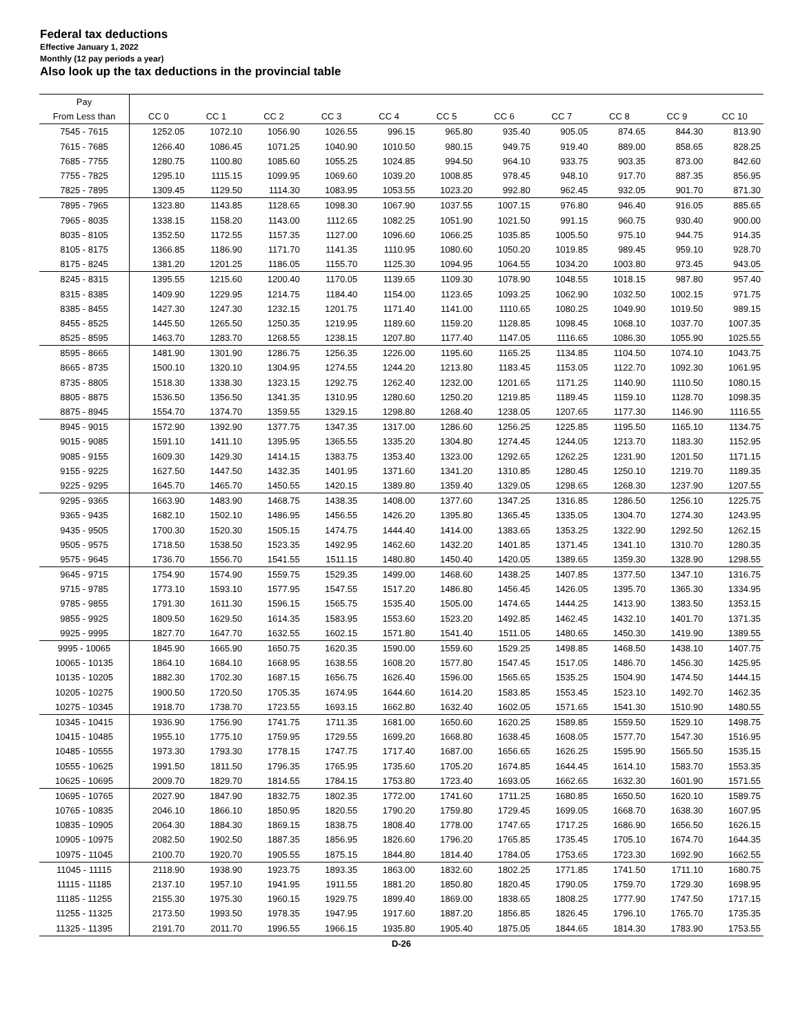Federal tax deductions
Effective January 1, 2022
Monthly (12 pay periods a year)
Also look up the tax deductions in the provincial table
| Pay | | | | | | | | | | | |
| --- | --- | --- | --- | --- | --- | --- | --- | --- | --- | --- | --- |
| From Less than | CC 0 | CC 1 | CC 2 | CC 3 | CC 4 | CC 5 | CC 6 | CC 7 | CC 8 | CC 9 | CC 10 |
| 7545 - 7615 | 1252.05 | 1072.10 | 1056.90 | 1026.55 | 996.15 | 965.80 | 935.40 | 905.05 | 874.65 | 844.30 | 813.90 |
| 7615 - 7685 | 1266.40 | 1086.45 | 1071.25 | 1040.90 | 1010.50 | 980.15 | 949.75 | 919.40 | 889.00 | 858.65 | 828.25 |
| 7685 - 7755 | 1280.75 | 1100.80 | 1085.60 | 1055.25 | 1024.85 | 994.50 | 964.10 | 933.75 | 903.35 | 873.00 | 842.60 |
| 7755 - 7825 | 1295.10 | 1115.15 | 1099.95 | 1069.60 | 1039.20 | 1008.85 | 978.45 | 948.10 | 917.70 | 887.35 | 856.95 |
| 7825 - 7895 | 1309.45 | 1129.50 | 1114.30 | 1083.95 | 1053.55 | 1023.20 | 992.80 | 962.45 | 932.05 | 901.70 | 871.30 |
| 7895 - 7965 | 1323.80 | 1143.85 | 1128.65 | 1098.30 | 1067.90 | 1037.55 | 1007.15 | 976.80 | 946.40 | 916.05 | 885.65 |
| 7965 - 8035 | 1338.15 | 1158.20 | 1143.00 | 1112.65 | 1082.25 | 1051.90 | 1021.50 | 991.15 | 960.75 | 930.40 | 900.00 |
| 8035 - 8105 | 1352.50 | 1172.55 | 1157.35 | 1127.00 | 1096.60 | 1066.25 | 1035.85 | 1005.50 | 975.10 | 944.75 | 914.35 |
| 8105 - 8175 | 1366.85 | 1186.90 | 1171.70 | 1141.35 | 1110.95 | 1080.60 | 1050.20 | 1019.85 | 989.45 | 959.10 | 928.70 |
| 8175 - 8245 | 1381.20 | 1201.25 | 1186.05 | 1155.70 | 1125.30 | 1094.95 | 1064.55 | 1034.20 | 1003.80 | 973.45 | 943.05 |
| 8245 - 8315 | 1395.55 | 1215.60 | 1200.40 | 1170.05 | 1139.65 | 1109.30 | 1078.90 | 1048.55 | 1018.15 | 987.80 | 957.40 |
| 8315 - 8385 | 1409.90 | 1229.95 | 1214.75 | 1184.40 | 1154.00 | 1123.65 | 1093.25 | 1062.90 | 1032.50 | 1002.15 | 971.75 |
| 8385 - 8455 | 1427.30 | 1247.30 | 1232.15 | 1201.75 | 1171.40 | 1141.00 | 1110.65 | 1080.25 | 1049.90 | 1019.50 | 989.15 |
| 8455 - 8525 | 1445.50 | 1265.50 | 1250.35 | 1219.95 | 1189.60 | 1159.20 | 1128.85 | 1098.45 | 1068.10 | 1037.70 | 1007.35 |
| 8525 - 8595 | 1463.70 | 1283.70 | 1268.55 | 1238.15 | 1207.80 | 1177.40 | 1147.05 | 1116.65 | 1086.30 | 1055.90 | 1025.55 |
| 8595 - 8665 | 1481.90 | 1301.90 | 1286.75 | 1256.35 | 1226.00 | 1195.60 | 1165.25 | 1134.85 | 1104.50 | 1074.10 | 1043.75 |
| 8665 - 8735 | 1500.10 | 1320.10 | 1304.95 | 1274.55 | 1244.20 | 1213.80 | 1183.45 | 1153.05 | 1122.70 | 1092.30 | 1061.95 |
| 8735 - 8805 | 1518.30 | 1338.30 | 1323.15 | 1292.75 | 1262.40 | 1232.00 | 1201.65 | 1171.25 | 1140.90 | 1110.50 | 1080.15 |
| 8805 - 8875 | 1536.50 | 1356.50 | 1341.35 | 1310.95 | 1280.60 | 1250.20 | 1219.85 | 1189.45 | 1159.10 | 1128.70 | 1098.35 |
| 8875 - 8945 | 1554.70 | 1374.70 | 1359.55 | 1329.15 | 1298.80 | 1268.40 | 1238.05 | 1207.65 | 1177.30 | 1146.90 | 1116.55 |
| 8945 - 9015 | 1572.90 | 1392.90 | 1377.75 | 1347.35 | 1317.00 | 1286.60 | 1256.25 | 1225.85 | 1195.50 | 1165.10 | 1134.75 |
| 9015 - 9085 | 1591.10 | 1411.10 | 1395.95 | 1365.55 | 1335.20 | 1304.80 | 1274.45 | 1244.05 | 1213.70 | 1183.30 | 1152.95 |
| 9085 - 9155 | 1609.30 | 1429.30 | 1414.15 | 1383.75 | 1353.40 | 1323.00 | 1292.65 | 1262.25 | 1231.90 | 1201.50 | 1171.15 |
| 9155 - 9225 | 1627.50 | 1447.50 | 1432.35 | 1401.95 | 1371.60 | 1341.20 | 1310.85 | 1280.45 | 1250.10 | 1219.70 | 1189.35 |
| 9225 - 9295 | 1645.70 | 1465.70 | 1450.55 | 1420.15 | 1389.80 | 1359.40 | 1329.05 | 1298.65 | 1268.30 | 1237.90 | 1207.55 |
| 9295 - 9365 | 1663.90 | 1483.90 | 1468.75 | 1438.35 | 1408.00 | 1377.60 | 1347.25 | 1316.85 | 1286.50 | 1256.10 | 1225.75 |
| 9365 - 9435 | 1682.10 | 1502.10 | 1486.95 | 1456.55 | 1426.20 | 1395.80 | 1365.45 | 1335.05 | 1304.70 | 1274.30 | 1243.95 |
| 9435 - 9505 | 1700.30 | 1520.30 | 1505.15 | 1474.75 | 1444.40 | 1414.00 | 1383.65 | 1353.25 | 1322.90 | 1292.50 | 1262.15 |
| 9505 - 9575 | 1718.50 | 1538.50 | 1523.35 | 1492.95 | 1462.60 | 1432.20 | 1401.85 | 1371.45 | 1341.10 | 1310.70 | 1280.35 |
| 9575 - 9645 | 1736.70 | 1556.70 | 1541.55 | 1511.15 | 1480.80 | 1450.40 | 1420.05 | 1389.65 | 1359.30 | 1328.90 | 1298.55 |
| 9645 - 9715 | 1754.90 | 1574.90 | 1559.75 | 1529.35 | 1499.00 | 1468.60 | 1438.25 | 1407.85 | 1377.50 | 1347.10 | 1316.75 |
| 9715 - 9785 | 1773.10 | 1593.10 | 1577.95 | 1547.55 | 1517.20 | 1486.80 | 1456.45 | 1426.05 | 1395.70 | 1365.30 | 1334.95 |
| 9785 - 9855 | 1791.30 | 1611.30 | 1596.15 | 1565.75 | 1535.40 | 1505.00 | 1474.65 | 1444.25 | 1413.90 | 1383.50 | 1353.15 |
| 9855 - 9925 | 1809.50 | 1629.50 | 1614.35 | 1583.95 | 1553.60 | 1523.20 | 1492.85 | 1462.45 | 1432.10 | 1401.70 | 1371.35 |
| 9925 - 9995 | 1827.70 | 1647.70 | 1632.55 | 1602.15 | 1571.80 | 1541.40 | 1511.05 | 1480.65 | 1450.30 | 1419.90 | 1389.55 |
| 9995 - 10065 | 1845.90 | 1665.90 | 1650.75 | 1620.35 | 1590.00 | 1559.60 | 1529.25 | 1498.85 | 1468.50 | 1438.10 | 1407.75 |
| 10065 - 10135 | 1864.10 | 1684.10 | 1668.95 | 1638.55 | 1608.20 | 1577.80 | 1547.45 | 1517.05 | 1486.70 | 1456.30 | 1425.95 |
| 10135 - 10205 | 1882.30 | 1702.30 | 1687.15 | 1656.75 | 1626.40 | 1596.00 | 1565.65 | 1535.25 | 1504.90 | 1474.50 | 1444.15 |
| 10205 - 10275 | 1900.50 | 1720.50 | 1705.35 | 1674.95 | 1644.60 | 1614.20 | 1583.85 | 1553.45 | 1523.10 | 1492.70 | 1462.35 |
| 10275 - 10345 | 1918.70 | 1738.70 | 1723.55 | 1693.15 | 1662.80 | 1632.40 | 1602.05 | 1571.65 | 1541.30 | 1510.90 | 1480.55 |
| 10345 - 10415 | 1936.90 | 1756.90 | 1741.75 | 1711.35 | 1681.00 | 1650.60 | 1620.25 | 1589.85 | 1559.50 | 1529.10 | 1498.75 |
| 10415 - 10485 | 1955.10 | 1775.10 | 1759.95 | 1729.55 | 1699.20 | 1668.80 | 1638.45 | 1608.05 | 1577.70 | 1547.30 | 1516.95 |
| 10485 - 10555 | 1973.30 | 1793.30 | 1778.15 | 1747.75 | 1717.40 | 1687.00 | 1656.65 | 1626.25 | 1595.90 | 1565.50 | 1535.15 |
| 10555 - 10625 | 1991.50 | 1811.50 | 1796.35 | 1765.95 | 1735.60 | 1705.20 | 1674.85 | 1644.45 | 1614.10 | 1583.70 | 1553.35 |
| 10625 - 10695 | 2009.70 | 1829.70 | 1814.55 | 1784.15 | 1753.80 | 1723.40 | 1693.05 | 1662.65 | 1632.30 | 1601.90 | 1571.55 |
| 10695 - 10765 | 2027.90 | 1847.90 | 1832.75 | 1802.35 | 1772.00 | 1741.60 | 1711.25 | 1680.85 | 1650.50 | 1620.10 | 1589.75 |
| 10765 - 10835 | 2046.10 | 1866.10 | 1850.95 | 1820.55 | 1790.20 | 1759.80 | 1729.45 | 1699.05 | 1668.70 | 1638.30 | 1607.95 |
| 10835 - 10905 | 2064.30 | 1884.30 | 1869.15 | 1838.75 | 1808.40 | 1778.00 | 1747.65 | 1717.25 | 1686.90 | 1656.50 | 1626.15 |
| 10905 - 10975 | 2082.50 | 1902.50 | 1887.35 | 1856.95 | 1826.60 | 1796.20 | 1765.85 | 1735.45 | 1705.10 | 1674.70 | 1644.35 |
| 10975 - 11045 | 2100.70 | 1920.70 | 1905.55 | 1875.15 | 1844.80 | 1814.40 | 1784.05 | 1753.65 | 1723.30 | 1692.90 | 1662.55 |
| 11045 - 11115 | 2118.90 | 1938.90 | 1923.75 | 1893.35 | 1863.00 | 1832.60 | 1802.25 | 1771.85 | 1741.50 | 1711.10 | 1680.75 |
| 11115 - 11185 | 2137.10 | 1957.10 | 1941.95 | 1911.55 | 1881.20 | 1850.80 | 1820.45 | 1790.05 | 1759.70 | 1729.30 | 1698.95 |
| 11185 - 11255 | 2155.30 | 1975.30 | 1960.15 | 1929.75 | 1899.40 | 1869.00 | 1838.65 | 1808.25 | 1777.90 | 1747.50 | 1717.15 |
| 11255 - 11325 | 2173.50 | 1993.50 | 1978.35 | 1947.95 | 1917.60 | 1887.20 | 1856.85 | 1826.45 | 1796.10 | 1765.70 | 1735.35 |
| 11325 - 11395 | 2191.70 | 2011.70 | 1996.55 | 1966.15 | 1935.80 | 1905.40 | 1875.05 | 1844.65 | 1814.30 | 1783.90 | 1753.55 |
D-26